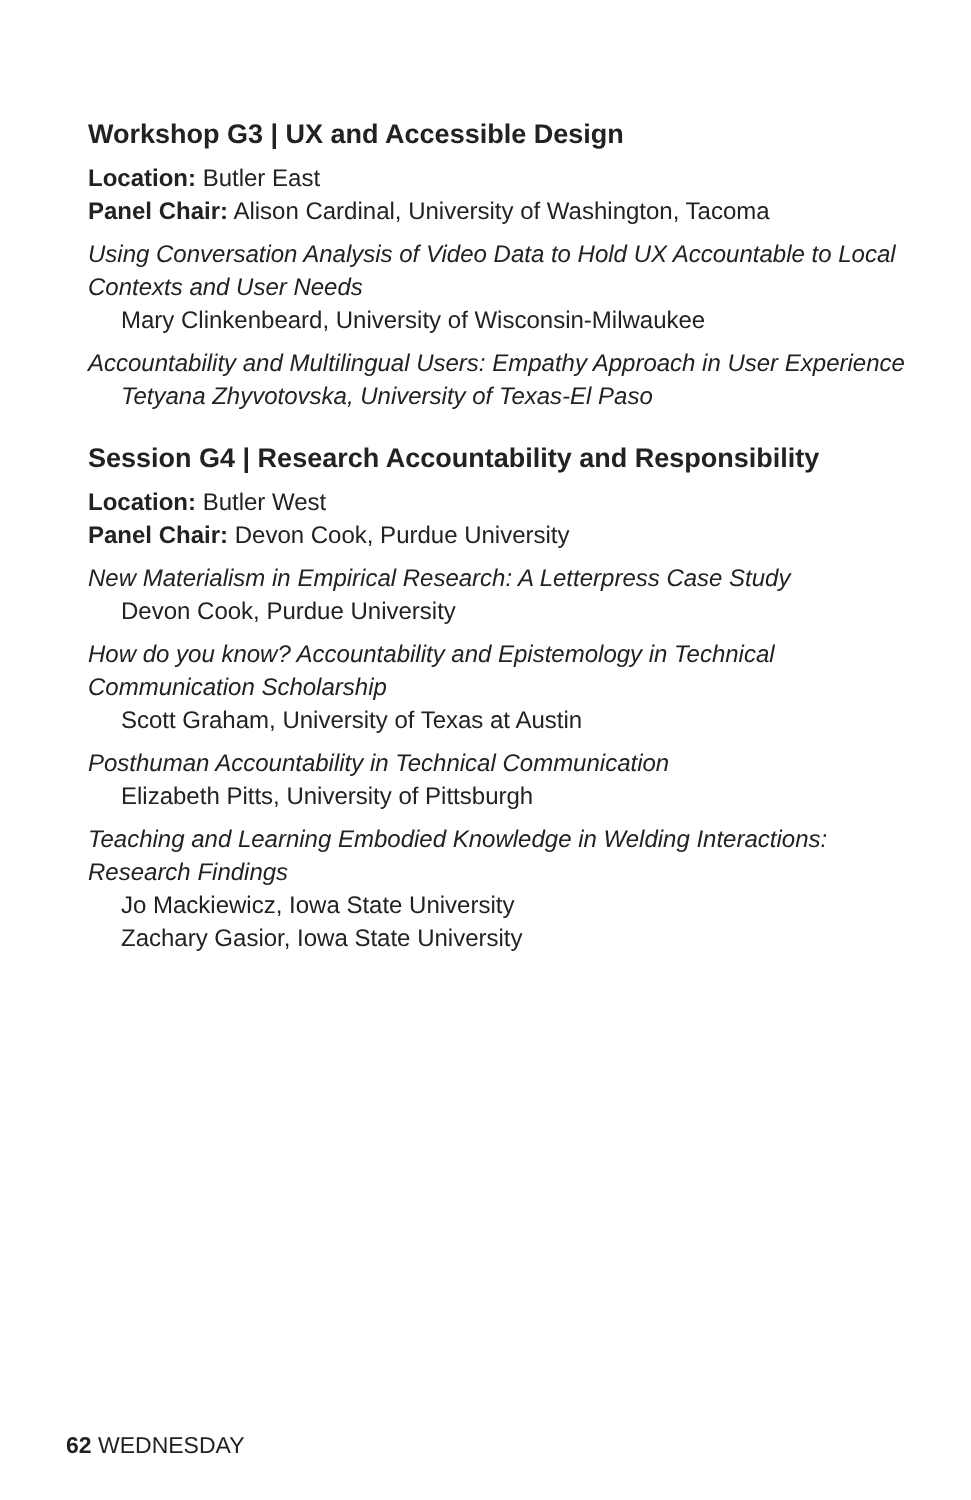Workshop G3 | UX and Accessible Design
Location: Butler East
Panel Chair: Alison Cardinal, University of Washington, Tacoma
Using Conversation Analysis of Video Data to Hold UX Accountable to Local Contexts and User Needs
Mary Clinkenbeard, University of Wisconsin-Milwaukee
Accountability and Multilingual Users: Empathy Approach in User Experience
Tetyana Zhyvotovska, University of Texas-El Paso
Session G4 | Research Accountability and Responsibility
Location: Butler West
Panel Chair: Devon Cook, Purdue University
New Materialism in Empirical Research: A Letterpress Case Study
Devon Cook, Purdue University
How do you know? Accountability and Epistemology in Technical Communication Scholarship
Scott Graham, University of Texas at Austin
Posthuman Accountability in Technical Communication
Elizabeth Pitts, University of Pittsburgh
Teaching and Learning Embodied Knowledge in Welding Interactions: Research Findings
Jo Mackiewicz, Iowa State University
Zachary Gasior, Iowa State University
62 WEDNESDAY